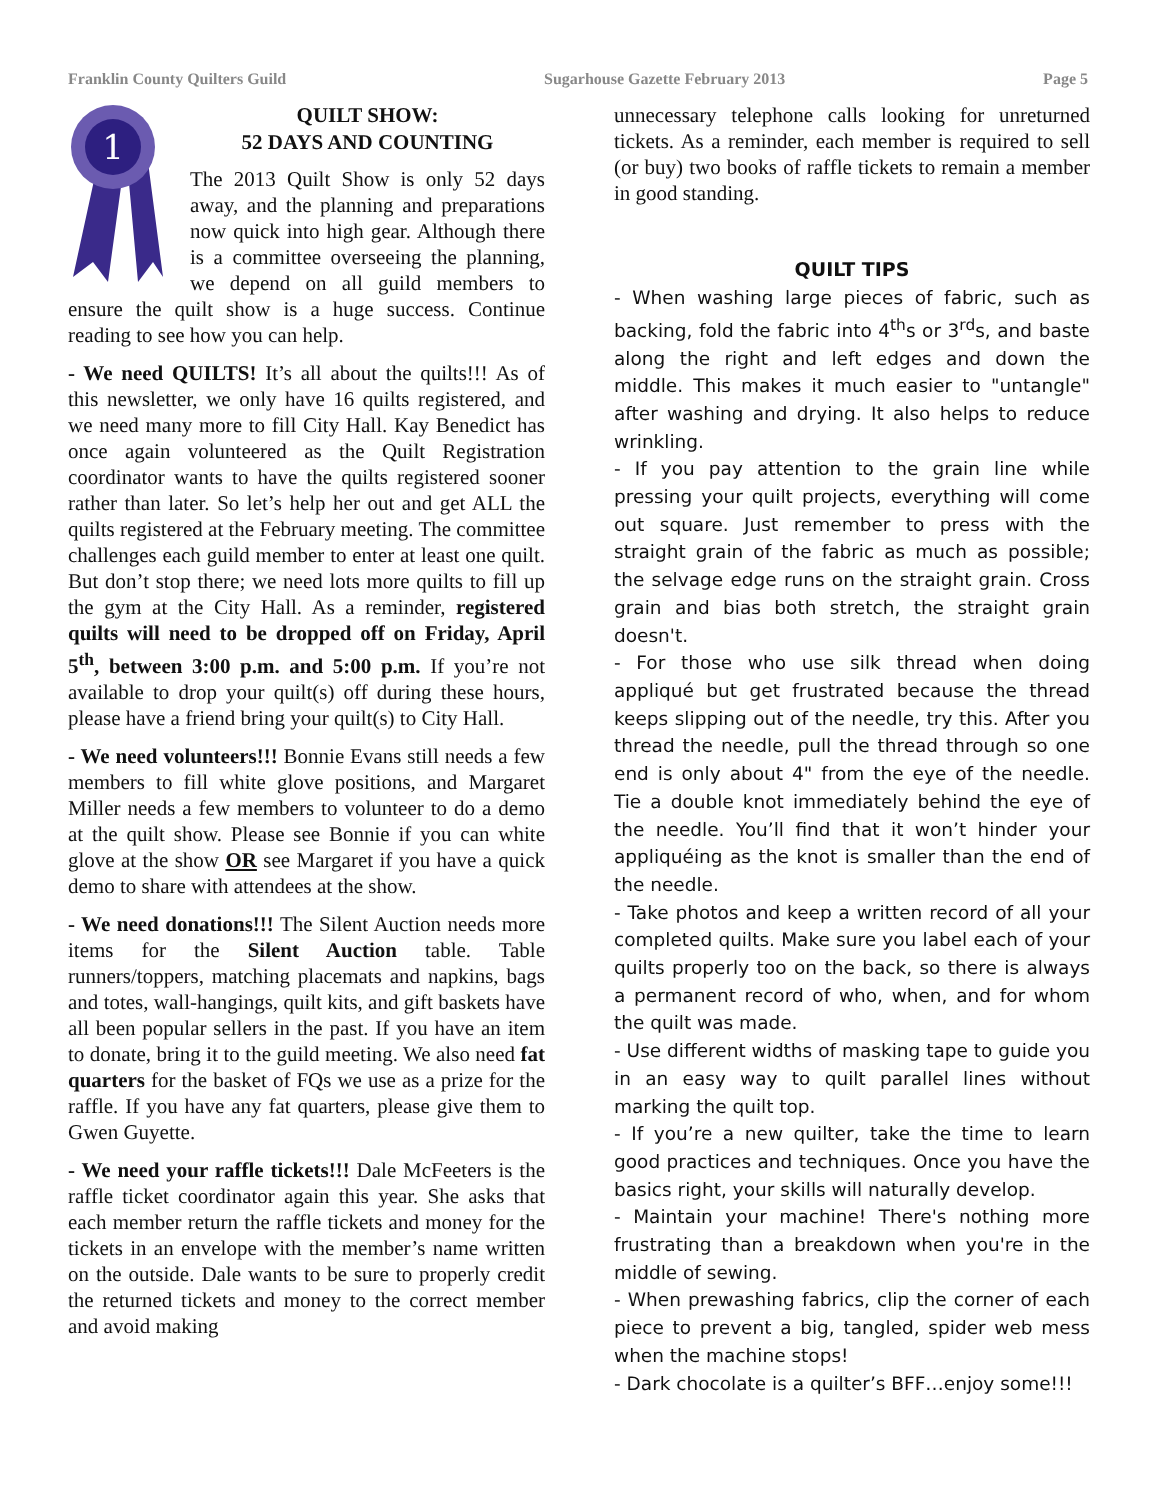Franklin County Quilters Guild Sugarhouse Gazette February 2013 Page 5
1
QUILT SHOW:
52 DAYS AND COUNTING
The 2013 Quilt Show is only 52 days away, and the planning and preparations now quick into high gear. Although there is a committee overseeing the planning, we depend on all guild members to ensure the quilt show is a huge success. Continue reading to see how you can help.
- We need QUILTS! It’s all about the quilts!!! As of this newsletter, we only have 16 quilts registered, and we need many more to fill City Hall. Kay Benedict has once again volunteered as the Quilt Registration coordinator wants to have the quilts registered sooner rather than later. So let’s help her out and get ALL the quilts registered at the February meeting. The committee challenges each guild member to enter at least one quilt. But don’t stop there; we need lots more quilts to fill up the gym at the City Hall. As a reminder, registered quilts will need to be dropped off on Friday, April 5<sup>th</sup>, between 3:00 p.m. and 5:00 p.m. If you’re not available to drop your quilt(s) off during these hours, please have a friend bring your quilt(s) to City Hall.
- We need volunteers!!! Bonnie Evans still needs a few members to fill white glove positions, and Margaret Miller needs a few members to volunteer to do a demo at the quilt show. Please see Bonnie if you can white glove at the show OR see Margaret if you have a quick demo to share with attendees at the show.
- We need donations!!! The Silent Auction needs more items for the Silent Auction table. Table runners/toppers, matching placemats and napkins, bags and totes, wall-hangings, quilt kits, and gift baskets have all been popular sellers in the past. If you have an item to donate, bring it to the guild meeting. We also need fat quarters for the basket of FQs we use as a prize for the raffle. If you have any fat quarters, please give them to Gwen Guyette.
- We need your raffle tickets!!! Dale McFeeters is the raffle ticket coordinator again this year. She asks that each member return the raffle tickets and money for the tickets in an envelope with the member’s name written on the outside. Dale wants to be sure to properly credit the returned tickets and money to the correct member and avoid making
unnecessary telephone calls looking for unreturned tickets. As a reminder, each member is required to sell (or buy) two books of raffle tickets to remain a member in good standing.
QUILT TIPS
- When washing large pieces of fabric, such as backing, fold the fabric into 4<sup>th</sup>s or 3<sup>rd</sup>s, and baste along the right and left edges and down the middle. This makes it much easier to "untangle" after washing and drying. It also helps to reduce wrinkling.
- If you pay attention to the grain line while pressing your quilt projects, everything will come out square. Just remember to press with the straight grain of the fabric as much as possible; the selvage edge runs on the straight grain. Cross grain and bias both stretch, the straight grain doesn't.
- For those who use silk thread when doing appliqué but get frustrated because the thread keeps slipping out of the needle, try this. After you thread the needle, pull the thread through so one end is only about 4" from the eye of the needle. Tie a double knot immediately behind the eye of the needle. You’ll find that it won’t hinder your appliquéing as the knot is smaller than the end of the needle.
- Take photos and keep a written record of all your completed quilts. Make sure you label each of your quilts properly too on the back, so there is always a permanent record of who, when, and for whom the quilt was made.
- Use different widths of masking tape to guide you in an easy way to quilt parallel lines without marking the quilt top.
- If you’re a new quilter, take the time to learn good practices and techniques. Once you have the basics right, your skills will naturally develop.
- Maintain your machine! There's nothing more frustrating than a breakdown when you're in the middle of sewing.
- When prewashing fabrics, clip the corner of each piece to prevent a big, tangled, spider web mess when the machine stops!
- Dark chocolate is a quilter’s BFF…enjoy some!!!